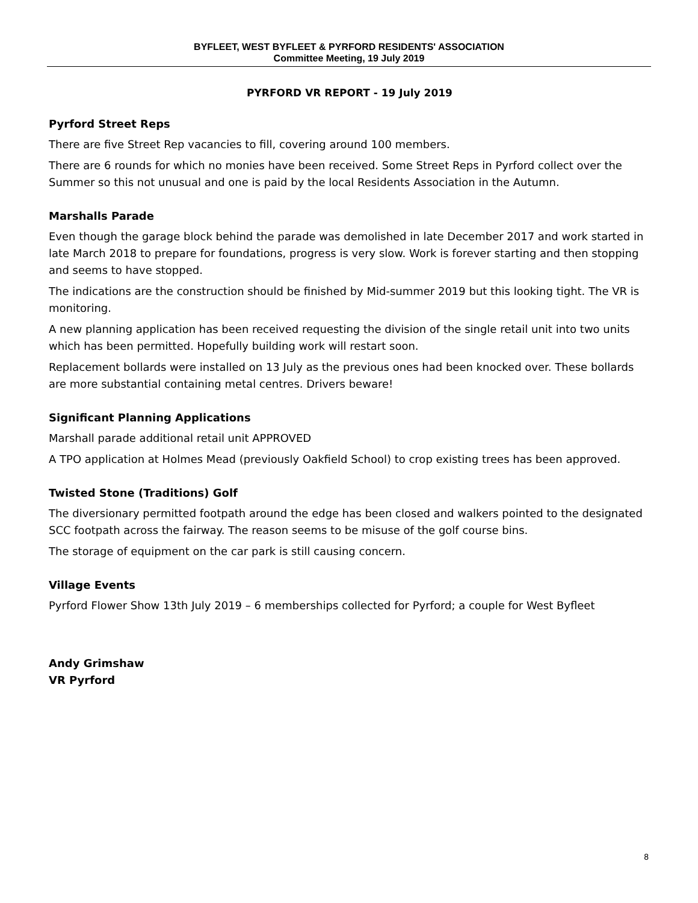BYFLEET, WEST BYFLEET & PYRFORD RESIDENTS' ASSOCIATION
Committee Meeting, 19 July 2019
PYRFORD VR REPORT - 19 July 2019
Pyrford Street Reps
There are five Street Rep vacancies to fill, covering around 100 members.
There are 6 rounds for which no monies have been received. Some Street Reps in Pyrford collect over the Summer so this not unusual and one is paid by the local Residents Association in the Autumn.
Marshalls Parade
Even though the garage block behind the parade was demolished in late December 2017 and work started in late March 2018 to prepare for foundations, progress is very slow. Work is forever starting and then stopping and seems to have stopped.
The indications are the construction should be finished by Mid-summer 2019 but this looking tight. The VR is monitoring.
A new planning application has been received requesting the division of the single retail unit into two units which has been permitted. Hopefully building work will restart soon.
Replacement bollards were installed on 13 July as the previous ones had been knocked over. These bollards are more substantial containing metal centres. Drivers beware!
Significant Planning Applications
Marshall parade additional retail unit APPROVED
A TPO application at Holmes Mead (previously Oakfield School) to crop existing trees has been approved.
Twisted Stone (Traditions) Golf
The diversionary permitted footpath around the edge has been closed and walkers pointed to the designated SCC footpath across the fairway. The reason seems to be misuse of the golf course bins.
The storage of equipment on the car park is still causing concern.
Village Events
Pyrford Flower Show 13th July 2019 – 6 memberships collected for Pyrford; a couple for West Byfleet
Andy Grimshaw
VR Pyrford
8